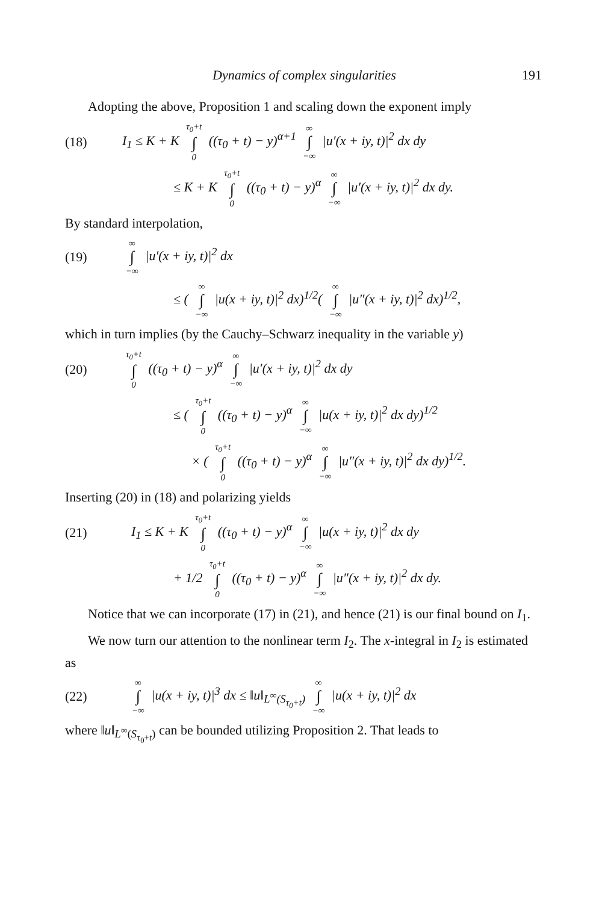Dynamics of complex singularities 191
Adopting the above, Proposition 1 and scaling down the exponent imply
(18) I<sub>1</sub> ≤ K + K τ<sub>0</sub>+t ∫ 0 ((τ<sub>0</sub> + t) − y)<sup>α+1</sup> ∞ ∫ −∞ |u′(x + iy, t)|<sup>2</sup> dx dy
≤ K + K τ<sub>0</sub>+t ∫ 0 ((τ<sub>0</sub> + t) − y)<sup>α</sup> ∞ ∫ −∞ |u′(x + iy, t)|<sup>2</sup> dx dy.
By standard interpolation,
(19) ∞ ∫ −∞ |u′(x + iy, t)|<sup>2</sup> dx
≤ ( ∞ ∫ −∞ |u(x + iy, t)|<sup>2</sup> dx)<sup>1/2</sup>( ∞ ∫ −∞ |u″(x + iy, t)|<sup>2</sup> dx)<sup>1/2</sup>,
which in turn implies (by the Cauchy–Schwarz inequality in the variable y)
(20) τ<sub>0</sub>+t ∫ 0 ((τ<sub>0</sub> + t) − y)<sup>α</sup> ∞ ∫ −∞ |u′(x + iy, t)|<sup>2</sup> dx dy
≤ ( τ<sub>0</sub>+t ∫ 0 ((τ<sub>0</sub> + t) − y)<sup>α</sup> ∞ ∫ −∞ |u(x + iy, t)|<sup>2</sup> dx dy)<sup>1/2</sup>
× ( τ<sub>0</sub>+t ∫ 0 ((τ<sub>0</sub> + t) − y)<sup>α</sup> ∞ ∫ −∞ |u″(x + iy, t)|<sup>2</sup> dx dy)<sup>1/2</sup>.
Inserting (20) in (18) and polarizing yields
(21) I<sub>1</sub> ≤ K + K τ<sub>0</sub>+t ∫ 0 ((τ<sub>0</sub> + t) − y)<sup>α</sup> ∞ ∫ −∞ |u(x + iy, t)|<sup>2</sup> dx dy
+ 1/2 τ<sub>0</sub>+t ∫ 0 ((τ<sub>0</sub> + t) − y)<sup>α</sup> ∞ ∫ −∞ |u″(x + iy, t)|<sup>2</sup> dx dy.
Notice that we can incorporate (17) in (21), and hence (21) is our final bound on I<sub>1</sub>.
We now turn our attention to the nonlinear term I<sub>2</sub>. The x-integral in I<sub>2</sub> is estimated as
(22) ∞ ∫ −∞ |u(x + iy, t)|<sup>3</sup> dx ≤ ‖u‖<sub>L<sup>∞</sup>(S<sub>τ<sub>0</sub>+t</sub>)</sub> ∞ ∫ −∞ |u(x + iy, t)|<sup>2</sup> dx
where ‖u‖<sub>L<sup>∞</sup>(S<sub>τ<sub>0</sub>+t</sub>)</sub> can be bounded utilizing Proposition 2. That leads to